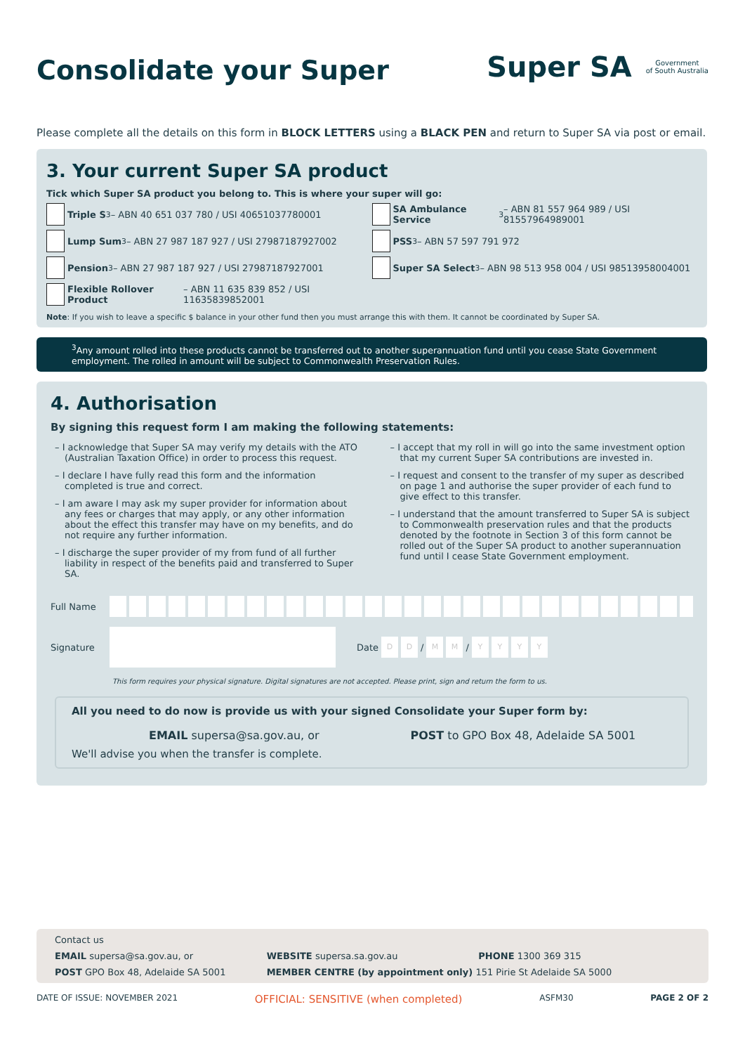Consolidate your Super
Super SA
Government
of South Australia
Please complete all the details on this form in BLOCK LETTERS using a BLACK PEN and return to Super SA via post or email.
3. Your current Super SA product
Tick which Super SA product you belong to. This is where your super will go:
Triple S<sup>3</sup> – ABN 40 651 037 780 / USI 40651037780001
Lump Sum<sup>3</sup> – ABN 27 987 187 927 / USI 27987187927002
Pension<sup>3</sup> – ABN 27 987 187 927 / USI 27987187927001
Flexible Rollover Product – ABN 11 635 839 852 / USI 11635839852001
SA Ambulance Service<sup>3</sup> – ABN 81 557 964 989 / USI 81557964989001
PSS<sup>3</sup> – ABN 57 597 791 972
Super SA Select<sup>3</sup> – ABN 98 513 958 004 / USI 98513958004001
Note: If you wish to leave a specific $ balance in your other fund then you must arrange this with them. It cannot be coordinated by Super SA.
<sup>3</sup> Any amount rolled into these products cannot be transferred out to another superannuation fund until you cease State Government employment. The rolled in amount will be subject to Commonwealth Preservation Rules.
4. Authorisation
By signing this request form I am making the following statements:
– I acknowledge that Super SA may verify my details with the ATO (Australian Taxation Office) in order to process this request.
– I declare I have fully read this form and the information completed is true and correct.
– I am aware I may ask my super provider for information about any fees or charges that may apply, or any other information about the effect this transfer may have on my benefits, and do not require any further information.
– I discharge the super provider of my from fund of all further liability in respect of the benefits paid and transferred to Super SA.
– I accept that my roll in will go into the same investment option that my current Super SA contributions are invested in.
– I request and consent to the transfer of my super as described on page 1 and authorise the super provider of each fund to give effect to this transfer.
– I understand that the amount transferred to Super SA is subject to Commonwealth preservation rules and that the products denoted by the footnote in Section 3 of this form cannot be rolled out of the Super SA product to another superannuation fund until I cease State Government employment.
Full Name
Signature Date D D / M M / YYYY
This form requires your physical signature. Digital signatures are not accepted. Please print, sign and return the form to us.
All you need to do now is provide us with your signed Consolidate your Super form by:
EMAIL supersa@sa.gov.au, or POST to GPO Box 48, Adelaide SA 5001
We'll advise you when the transfer is complete.
Contact us
EMAIL supersa@sa.gov.au, or WEBSITE supersa.sa.gov.au PHONE 1300 369 315
POST GPO Box 48, Adelaide SA 5001
MEMBER CENTRE (by appointment only) 151 Pirie St Adelaide SA 5000
DATE OF ISSUE: NOVEMBER 2021 OFFICIAL: SENSITIVE (when completed) ASFM30 PAGE 2 OF 2